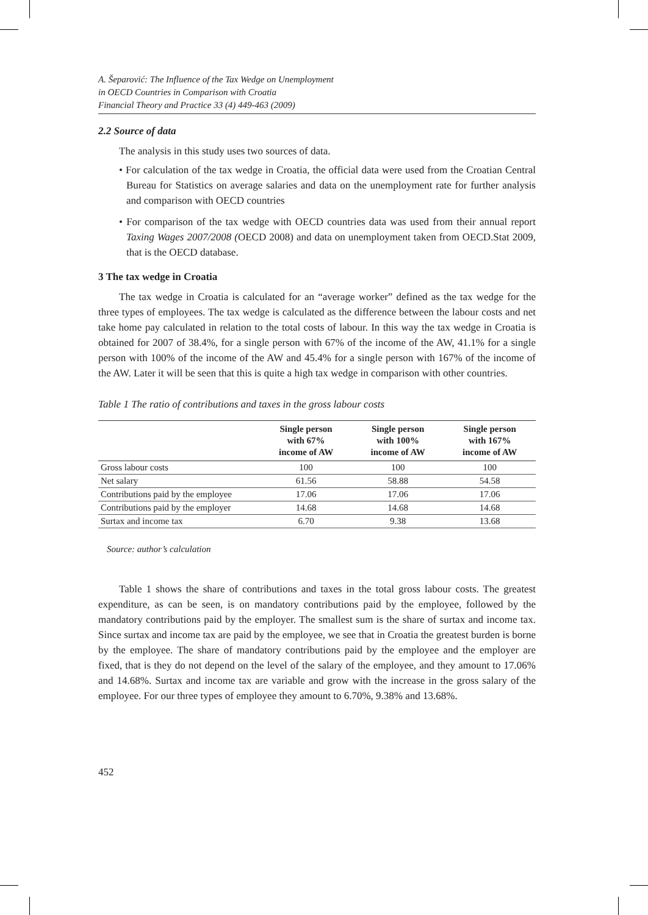A. Šeparović: The Influence of the Tax Wedge on Unemployment
in OECD Countries in Comparison with Croatia
Financial Theory and Practice 33 (4) 449-463 (2009)
2.2 Source of data
The analysis in this study uses two sources of data.
• For calculation of the tax wedge in Croatia, the official data were used from the Croatian Central Bureau for Statistics on average salaries and data on the unemployment rate for further analysis and comparison with OECD countries
• For comparison of the tax wedge with OECD countries data was used from their annual report Taxing Wages 2007/2008 (OECD 2008) and data on unemployment taken from OECD.Stat 2009, that is the OECD database.
3 The tax wedge in Croatia
The tax wedge in Croatia is calculated for an “average worker” defined as the tax wedge for the three types of employees. The tax wedge is calculated as the difference between the labour costs and net take home pay calculated in relation to the total costs of labour. In this way the tax wedge in Croatia is obtained for 2007 of 38.4%, for a single person with 67% of the income of the AW, 41.1% for a single person with 100% of the income of the AW and 45.4% for a single person with 167% of the income of the AW. Later it will be seen that this is quite a high tax wedge in comparison with other countries.
Table 1 The ratio of contributions and taxes in the gross labour costs
| | Single person with 67% income of AW | Single person with 100% income of AW | Single person with 167% income of AW |
| --- | --- | --- | --- |
| Gross labour costs | 100 | 100 | 100 |
| Net salary | 61.56 | 58.88 | 54.58 |
| Contributions paid by the employee | 17.06 | 17.06 | 17.06 |
| Contributions paid by the employer | 14.68 | 14.68 | 14.68 |
| Surtax and income tax | 6.70 | 9.38 | 13.68 |
Source: author’s calculation
Table 1 shows the share of contributions and taxes in the total gross labour costs. The greatest expenditure, as can be seen, is on mandatory contributions paid by the employee, followed by the mandatory contributions paid by the employer. The smallest sum is the share of surtax and income tax. Since surtax and income tax are paid by the employee, we see that in Croatia the greatest burden is borne by the employee. The share of mandatory contributions paid by the employee and the employer are fixed, that is they do not depend on the level of the salary of the employee, and they amount to 17.06% and 14.68%. Surtax and income tax are variable and grow with the increase in the gross salary of the employee. For our three types of employee they amount to 6.70%, 9.38% and 13.68%.
452